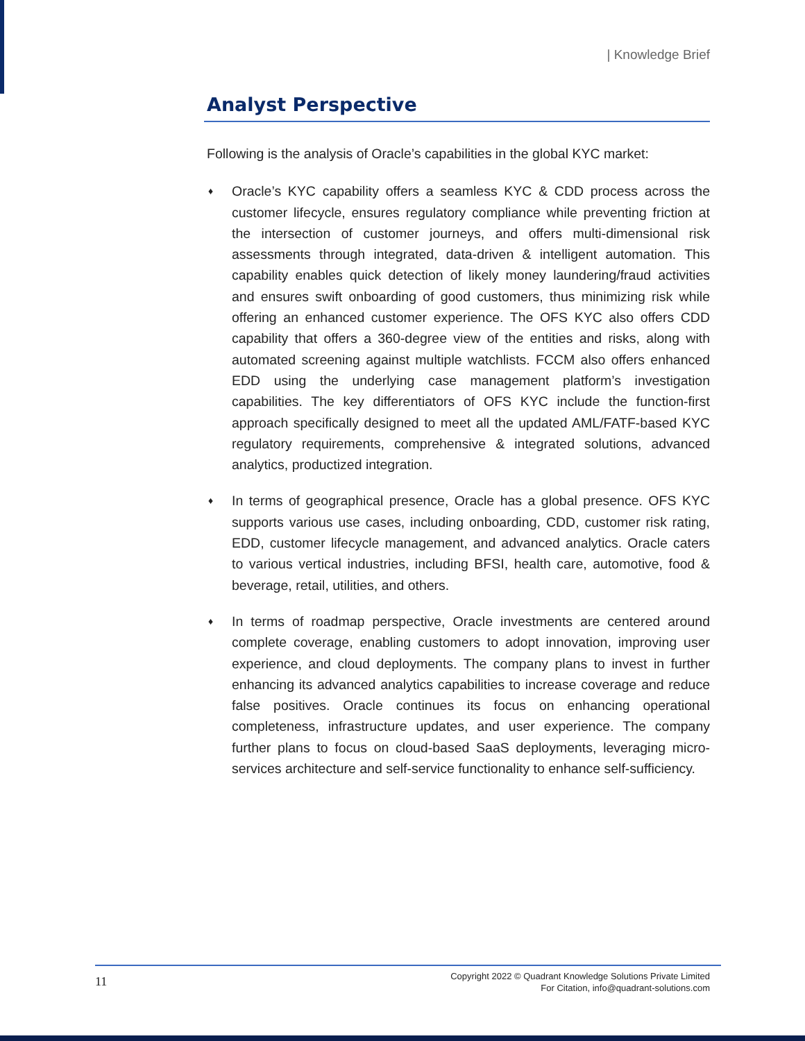| Knowledge Brief
Analyst Perspective
Following is the analysis of Oracle’s capabilities in the global KYC market:
♦
Oracle’s KYC capability offers a seamless KYC & CDD process across the customer lifecycle, ensures regulatory compliance while preventing friction at the intersection of customer journeys, and offers multi-dimensional risk assessments through integrated, data-driven & intelligent automation. This capability enables quick detection of likely money laundering/fraud activities and ensures swift onboarding of good customers, thus minimizing risk while offering an enhanced customer experience. The OFS KYC also offers CDD capability that offers a 360-degree view of the entities and risks, along with automated screening against multiple watchlists. FCCM also offers enhanced EDD using the underlying case management platform’s investigation capabilities. The key differentiators of OFS KYC include the function-first approach specifically designed to meet all the updated AML/FATF-based KYC regulatory requirements, comprehensive & integrated solutions, advanced analytics, productized integration.
♦
In terms of geographical presence, Oracle has a global presence. OFS KYC supports various use cases, including onboarding, CDD, customer risk rating, EDD, customer lifecycle management, and advanced analytics. Oracle caters to various vertical industries, including BFSI, health care, automotive, food & beverage, retail, utilities, and others.
♦
In terms of roadmap perspective, Oracle investments are centered around complete coverage, enabling customers to adopt innovation, improving user experience, and cloud deployments. The company plans to invest in further enhancing its advanced analytics capabilities to increase coverage and reduce false positives. Oracle continues its focus on enhancing operational completeness, infrastructure updates, and user experience. The company further plans to focus on cloud-based SaaS deployments, leveraging micro-services architecture and self-service functionality to enhance self-sufficiency.
11
Copyright 2022 © Quadrant Knowledge Solutions Private Limited
For Citation, info@quadrant-solutions.com